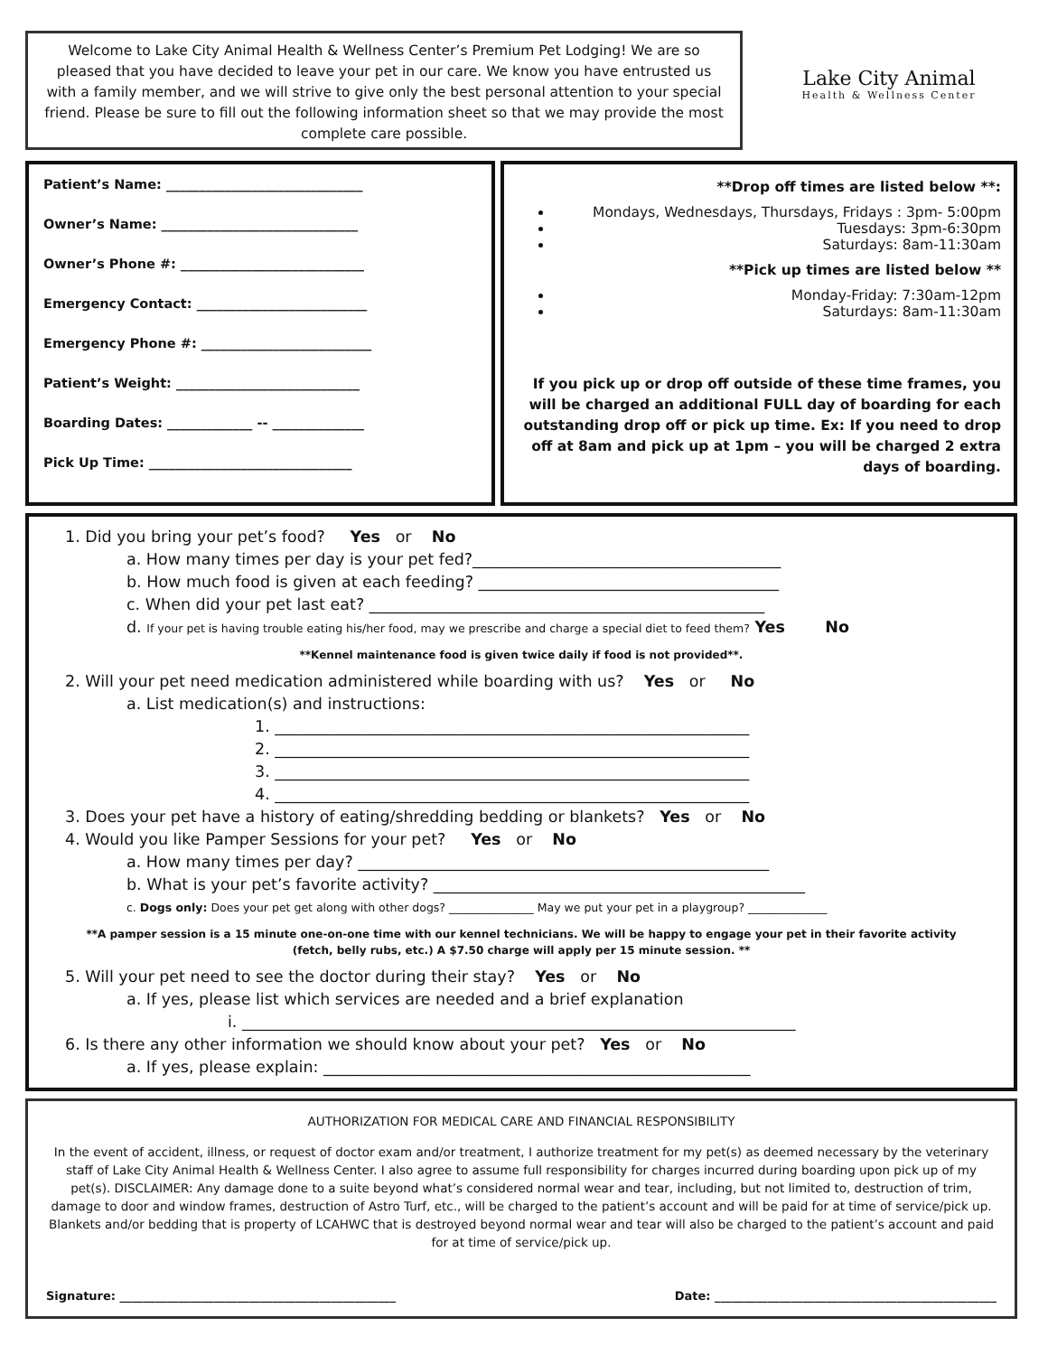Welcome to Lake City Animal Health & Wellness Center’s Premium Pet Lodging! We are so pleased that you have decided to leave your pet in our care. We know you have entrusted us with a family member, and we will strive to give only the best personal attention to your special friend. Please be sure to fill out the following information sheet so that we may provide the most complete care possible.
Lake City Animal
Health & Wellness Center
Patient’s Name: ______________________________
Owner’s Name: ______________________________
Owner’s Phone #: ____________________________
Emergency Contact: __________________________
Emergency Phone #: __________________________
Patient’s Weight: ____________________________
Boarding Dates: _____________ -- ______________
Pick Up Time: _______________________________
**Drop off times are listed below **:
Mondays, Wednesdays, Thursdays, Fridays : 3pm- 5:00pm
Tuesdays: 3pm-6:30pm
Saturdays: 8am-11:30am
**Pick up times are listed below **
Monday-Friday: 7:30am-12pm
Saturdays: 8am-11:30am
If you pick up or drop off outside of these time frames, you will be charged an additional FULL day of boarding for each outstanding drop off or pick up time. Ex: If you need to drop off at 8am and pick up at 1pm – you will be charged 2 extra days of boarding.
1. Did you bring your pet’s food? Yes or No
a. How many times per day is your pet fed?_______________________________________
b. How much food is given at each feeding? ______________________________________
c. When did your pet last eat? __________________________________________________
d. If your pet is having trouble eating his/her food, may we prescribe and charge a special diet to feed them? Yes No
**Kennel maintenance food is given twice daily if food is not provided**.
2. Will your pet need medication administered while boarding with us? Yes or No
a. List medication(s) and instructions:
1. ____________________________________________________________
2. ____________________________________________________________
3. ____________________________________________________________
4. ____________________________________________________________
3. Does your pet have a history of eating/shredding bedding or blankets? Yes or No
4. Would you like Pamper Sessions for your pet? Yes or No
a. How many times per day? ____________________________________________________
b. What is your pet’s favorite activity? _______________________________________________
c. Dogs only: Does your pet get along with other dogs? _______________ May we put your pet in a playgroup? ______________
**A pamper session is a 15 minute one-on-one time with our kennel technicians. We will be happy to engage your pet in their favorite activity (fetch, belly rubs, etc.) A $7.50 charge will apply per 15 minute session. **
5. Will your pet need to see the doctor during their stay? Yes or No
a. If yes, please list which services are needed and a brief explanation
i. ______________________________________________________________________
6. Is there any other information we should know about your pet? Yes or No
a. If yes, please explain: ______________________________________________________
AUTHORIZATION FOR MEDICAL CARE AND FINANCIAL RESPONSIBILITY
In the event of accident, illness, or request of doctor exam and/or treatment, I authorize treatment for my pet(s) as deemed necessary by the veterinary staff of Lake City Animal Health & Wellness Center. I also agree to assume full responsibility for charges incurred during boarding upon pick up of my pet(s). DISCLAIMER: Any damage done to a suite beyond what’s considered normal wear and tear, including, but not limited to, destruction of trim, damage to door and window frames, destruction of Astro Turf, etc., will be charged to the patient’s account and will be paid for at time of service/pick up. Blankets and/or bedding that is property of LCAHWC that is destroyed beyond normal wear and tear will also be charged to the patient’s account and paid for at time of service/pick up.
Signature: _______________________________________________ Date: ________________________________________________